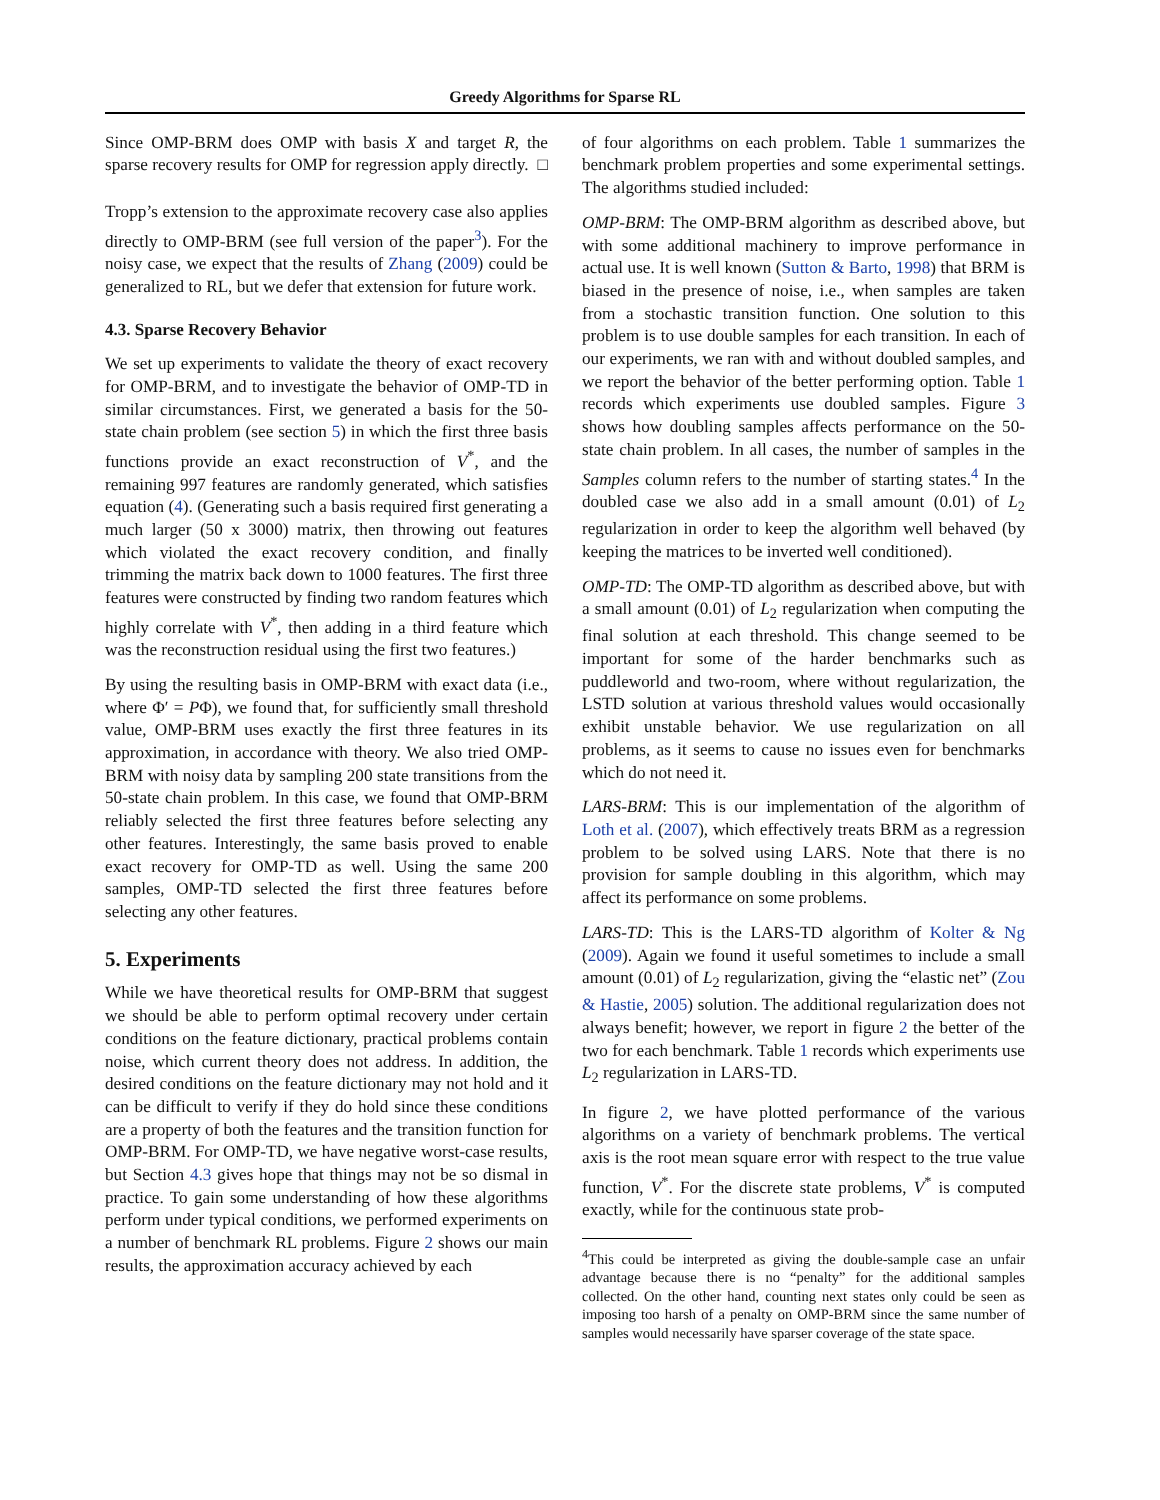Greedy Algorithms for Sparse RL
Since OMP-BRM does OMP with basis X and target R, the sparse recovery results for OMP for regression apply directly. □
Tropp’s extension to the approximate recovery case also applies directly to OMP-BRM (see full version of the paper<sup>3</sup>). For the noisy case, we expect that the results of Zhang (2009) could be generalized to RL, but we defer that extension for future work.
4.3. Sparse Recovery Behavior
We set up experiments to validate the theory of exact recovery for OMP-BRM, and to investigate the behavior of OMP-TD in similar circumstances. First, we generated a basis for the 50-state chain problem (see section 5) in which the first three basis functions provide an exact reconstruction of V<sup>*</sup>, and the remaining 997 features are randomly generated, which satisfies equation (4). (Generating such a basis required first generating a much larger (50 x 3000) matrix, then throwing out features which violated the exact recovery condition, and finally trimming the matrix back down to 1000 features. The first three features were constructed by finding two random features which highly correlate with V<sup>*</sup>, then adding in a third feature which was the reconstruction residual using the first two features.)
By using the resulting basis in OMP-BRM with exact data (i.e., where Φ′ = PΦ), we found that, for sufficiently small threshold value, OMP-BRM uses exactly the first three features in its approximation, in accordance with theory. We also tried OMP-BRM with noisy data by sampling 200 state transitions from the 50-state chain problem. In this case, we found that OMP-BRM reliably selected the first three features before selecting any other features. Interestingly, the same basis proved to enable exact recovery for OMP-TD as well. Using the same 200 samples, OMP-TD selected the first three features before selecting any other features.
5. Experiments
While we have theoretical results for OMP-BRM that suggest we should be able to perform optimal recovery under certain conditions on the feature dictionary, practical problems contain noise, which current theory does not address. In addition, the desired conditions on the feature dictionary may not hold and it can be difficult to verify if they do hold since these conditions are a property of both the features and the transition function for OMP-BRM. For OMP-TD, we have negative worst-case results, but Section 4.3 gives hope that things may not be so dismal in practice. To gain some understanding of how these algorithms perform under typical conditions, we performed experiments on a number of benchmark RL problems. Figure 2 shows our main results, the approximation accuracy achieved by each
of four algorithms on each problem. Table 1 summarizes the benchmark problem properties and some experimental settings. The algorithms studied included:
OMP-BRM: The OMP-BRM algorithm as described above, but with some additional machinery to improve performance in actual use. It is well known (Sutton & Barto, 1998) that BRM is biased in the presence of noise, i.e., when samples are taken from a stochastic transition function. One solution to this problem is to use double samples for each transition. In each of our experiments, we ran with and without doubled samples, and we report the behavior of the better performing option. Table 1 records which experiments use doubled samples. Figure 3 shows how doubling samples affects performance on the 50-state chain problem. In all cases, the number of samples in the Samples column refers to the number of starting states.<sup>4</sup> In the doubled case we also add in a small amount (0.01) of L<sub>2</sub> regularization in order to keep the algorithm well behaved (by keeping the matrices to be inverted well conditioned).
OMP-TD: The OMP-TD algorithm as described above, but with a small amount (0.01) of L<sub>2</sub> regularization when computing the final solution at each threshold. This change seemed to be important for some of the harder benchmarks such as puddleworld and two-room, where without regularization, the LSTD solution at various threshold values would occasionally exhibit unstable behavior. We use regularization on all problems, as it seems to cause no issues even for benchmarks which do not need it.
LARS-BRM: This is our implementation of the algorithm of Loth et al. (2007), which effectively treats BRM as a regression problem to be solved using LARS. Note that there is no provision for sample doubling in this algorithm, which may affect its performance on some problems.
LARS-TD: This is the LARS-TD algorithm of Kolter & Ng (2009). Again we found it useful sometimes to include a small amount (0.01) of L<sub>2</sub> regularization, giving the “elastic net” (Zou & Hastie, 2005) solution. The additional regularization does not always benefit; however, we report in figure 2 the better of the two for each benchmark. Table 1 records which experiments use L<sub>2</sub> regularization in LARS-TD.
In figure 2, we have plotted performance of the various algorithms on a variety of benchmark problems. The vertical axis is the root mean square error with respect to the true value function, V<sup>*</sup>. For the discrete state problems, V<sup>*</sup> is computed exactly, while for the continuous state prob-
<sup>4</sup> This could be interpreted as giving the double-sample case an unfair advantage because there is no “penalty” for the additional samples collected. On the other hand, counting next states only could be seen as imposing too harsh of a penalty on OMP-BRM since the same number of samples would necessarily have sparser coverage of the state space.